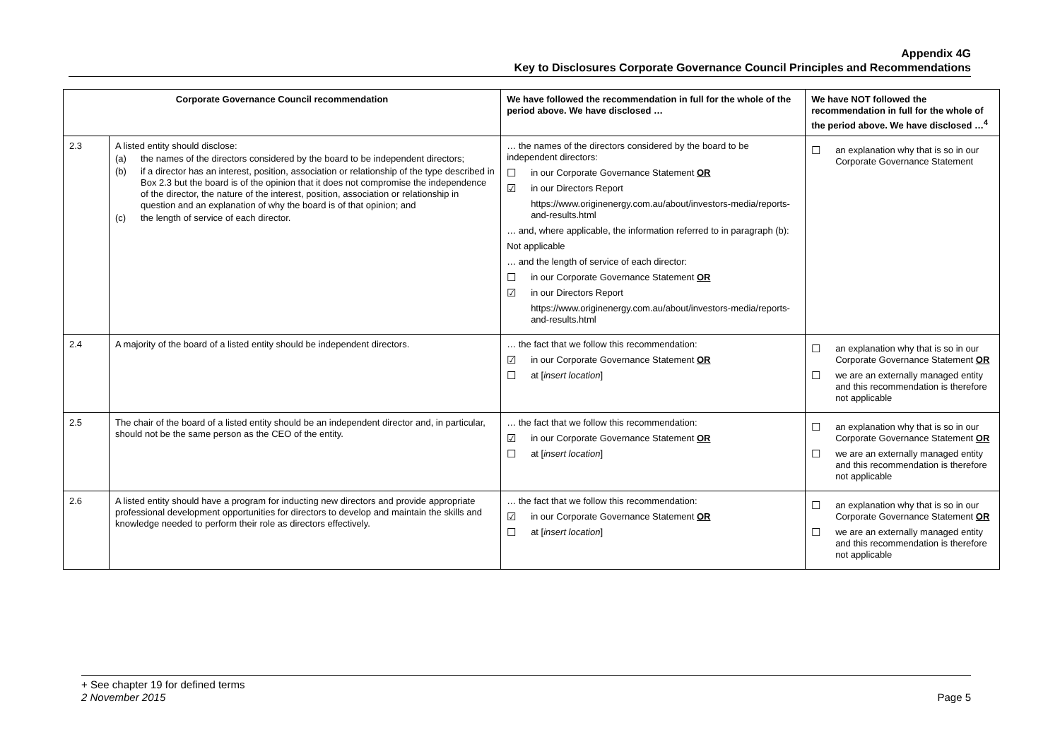Appendix 4G
Key to Disclosures Corporate Governance Council Principles and Recommendations
| Corporate Governance Council recommendation | | We have followed the recommendation in full for the whole of the period above. We have disclosed … | We have NOT followed the recommendation in full for the whole of the period above. We have disclosed …<sup>4</sup> |
| --- | --- | --- | --- |
| 2.3 | A listed entity should disclose: (a) the names of the directors considered by the board to be independent directors; (b) if a director has an interest, position, association or relationship of the type described in Box 2.3 but the board is of the opinion that it does not compromise the independence of the director, the nature of the interest, position, association or relationship in question and an explanation of why the board is of that opinion; and (c) the length of service of each director. | … the names of the directors considered by the board to be independent directors: ☐ in our Corporate Governance Statement OR ☑ in our Directors Report https://www.originenergy.com.au/about/investors-media/reports-and-results.html … and, where applicable, the information referred to in paragraph (b): Not applicable … and the length of service of each director: ☐ in our Corporate Governance Statement OR ☑ in our Directors Report https://www.originenergy.com.au/about/investors-media/reports-and-results.html | ☐ an explanation why that is so in our Corporate Governance Statement |
| 2.4 | A majority of the board of a listed entity should be independent directors. | … the fact that we follow this recommendation: ☑ in our Corporate Governance Statement OR ☐ at [ insert location ] | ☐ an explanation why that is so in our Corporate Governance Statement OR ☐ we are an externally managed entity and this recommendation is therefore not applicable |
| 2.5 | The chair of the board of a listed entity should be an independent director and, in particular, should not be the same person as the CEO of the entity. | … the fact that we follow this recommendation: ☑ in our Corporate Governance Statement OR ☐ at [ insert location ] | ☐ an explanation why that is so in our Corporate Governance Statement OR ☐ we are an externally managed entity and this recommendation is therefore not applicable |
| 2.6 | A listed entity should have a program for inducting new directors and provide appropriate professional development opportunities for directors to develop and maintain the skills and knowledge needed to perform their role as directors effectively. | … the fact that we follow this recommendation: ☑ in our Corporate Governance Statement OR ☐ at [ insert location ] | ☐ an explanation why that is so in our Corporate Governance Statement OR ☐ we are an externally managed entity and this recommendation is therefore not applicable |
+ See chapter 19 for defined terms
2 November 2015 Page 5